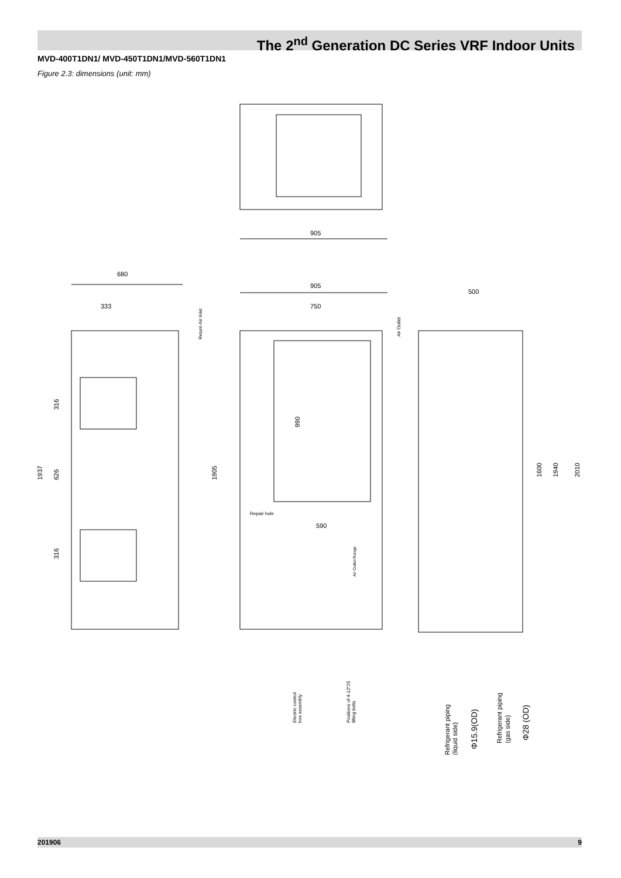The 2<sup>nd</sup> Generation DC Series VRF Indoor Units
MVD-400T1DN1/ MVD-450T1DN1/MVD-560T1DN1
Figure 2.3: dimensions (unit: mm)
905
680
333
1937
316
626
316
Return Air Inlet
905
750
990
1905
Repair hole
590
Air Outlet Range
Electric control
box assembly
Positions of 4-12*25
lifting bolts
Air Outlet
500
1600
1940
2010
Refrigerant piping
(liquid side)
Φ15.9(OD)
Refrigerant piping
(gas side)
Φ28 (OD)
201906 9